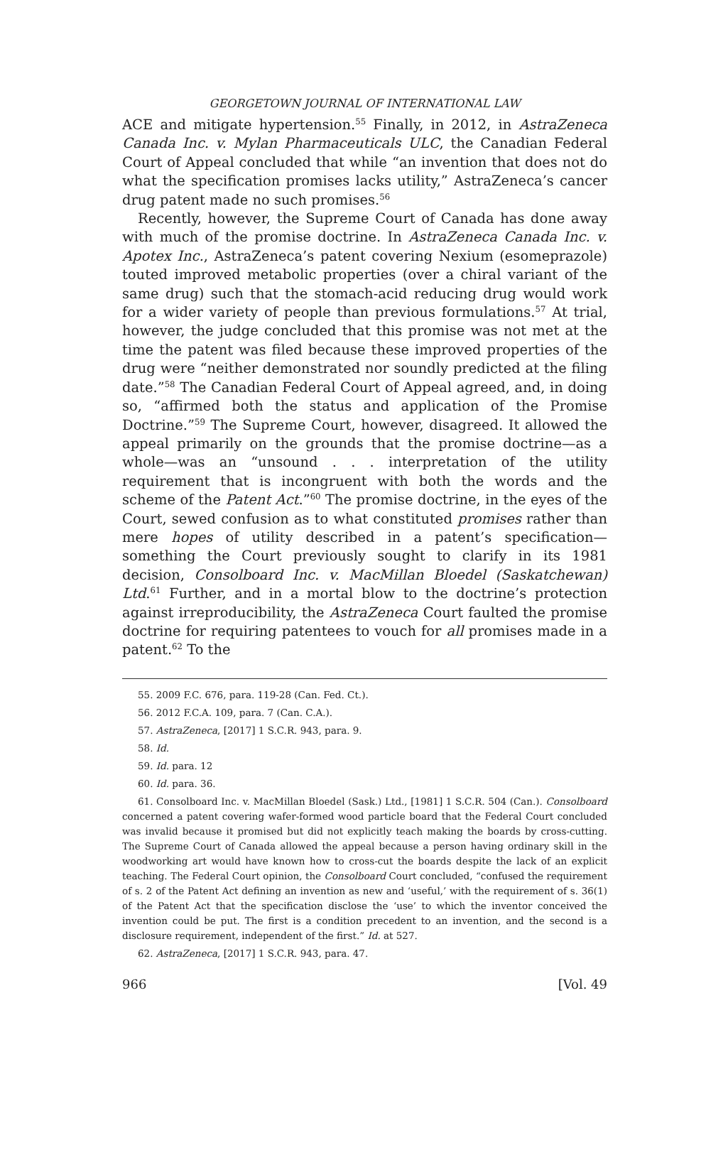GEORGETOWN JOURNAL OF INTERNATIONAL LAW
ACE and mitigate hypertension.<sup>55</sup> Finally, in 2012, in AstraZeneca Canada Inc. v. Mylan Pharmaceuticals ULC, the Canadian Federal Court of Appeal concluded that while “an invention that does not do what the specification promises lacks utility,” AstraZeneca’s cancer drug patent made no such promises.<sup>56</sup>
Recently, however, the Supreme Court of Canada has done away with much of the promise doctrine. In AstraZeneca Canada Inc. v. Apotex Inc., AstraZeneca’s patent covering Nexium (esomeprazole) touted improved metabolic properties (over a chiral variant of the same drug) such that the stomach-acid reducing drug would work for a wider variety of people than previous formulations.<sup>57</sup> At trial, however, the judge concluded that this promise was not met at the time the patent was filed because these improved properties of the drug were “neither demonstrated nor soundly predicted at the filing date.”<sup>58</sup> The Canadian Federal Court of Appeal agreed, and, in doing so, “affirmed both the status and application of the Promise Doctrine.”<sup>59</sup> The Supreme Court, however, disagreed. It allowed the appeal primarily on the grounds that the promise doctrine—as a whole—was an “unsound . . . interpretation of the utility requirement that is incongruent with both the words and the scheme of the Patent Act.”<sup>60</sup> The promise doctrine, in the eyes of the Court, sewed confusion as to what constituted promises rather than mere hopes of utility described in a patent’s specification—something the Court previously sought to clarify in its 1981 decision, Consolboard Inc. v. MacMillan Bloedel (Saskatchewan) Ltd.<sup>61</sup> Further, and in a mortal blow to the doctrine’s protection against irreproducibility, the AstraZeneca Court faulted the promise doctrine for requiring patentees to vouch for all promises made in a patent.<sup>62</sup> To the
55. 2009 F.C. 676, para. 119-28 (Can. Fed. Ct.).
56. 2012 F.C.A. 109, para. 7 (Can. C.A.).
57. AstraZeneca, [2017] 1 S.C.R. 943, para. 9.
58. Id.
59. Id. para. 12
60. Id. para. 36.
61. Consolboard Inc. v. MacMillan Bloedel (Sask.) Ltd., [1981] 1 S.C.R. 504 (Can.). Consolboard concerned a patent covering wafer-formed wood particle board that the Federal Court concluded was invalid because it promised but did not explicitly teach making the boards by cross-cutting. The Supreme Court of Canada allowed the appeal because a person having ordinary skill in the woodworking art would have known how to cross-cut the boards despite the lack of an explicit teaching. The Federal Court opinion, the Consolboard Court concluded, “confused the requirement of s. 2 of the Patent Act defining an invention as new and ‘useful,’ with the requirement of s. 36(1) of the Patent Act that the specification disclose the ‘use’ to which the inventor conceived the invention could be put. The first is a condition precedent to an invention, and the second is a disclosure requirement, independent of the first.” Id. at 527.
62. AstraZeneca, [2017] 1 S.C.R. 943, para. 47.
966 [Vol. 49